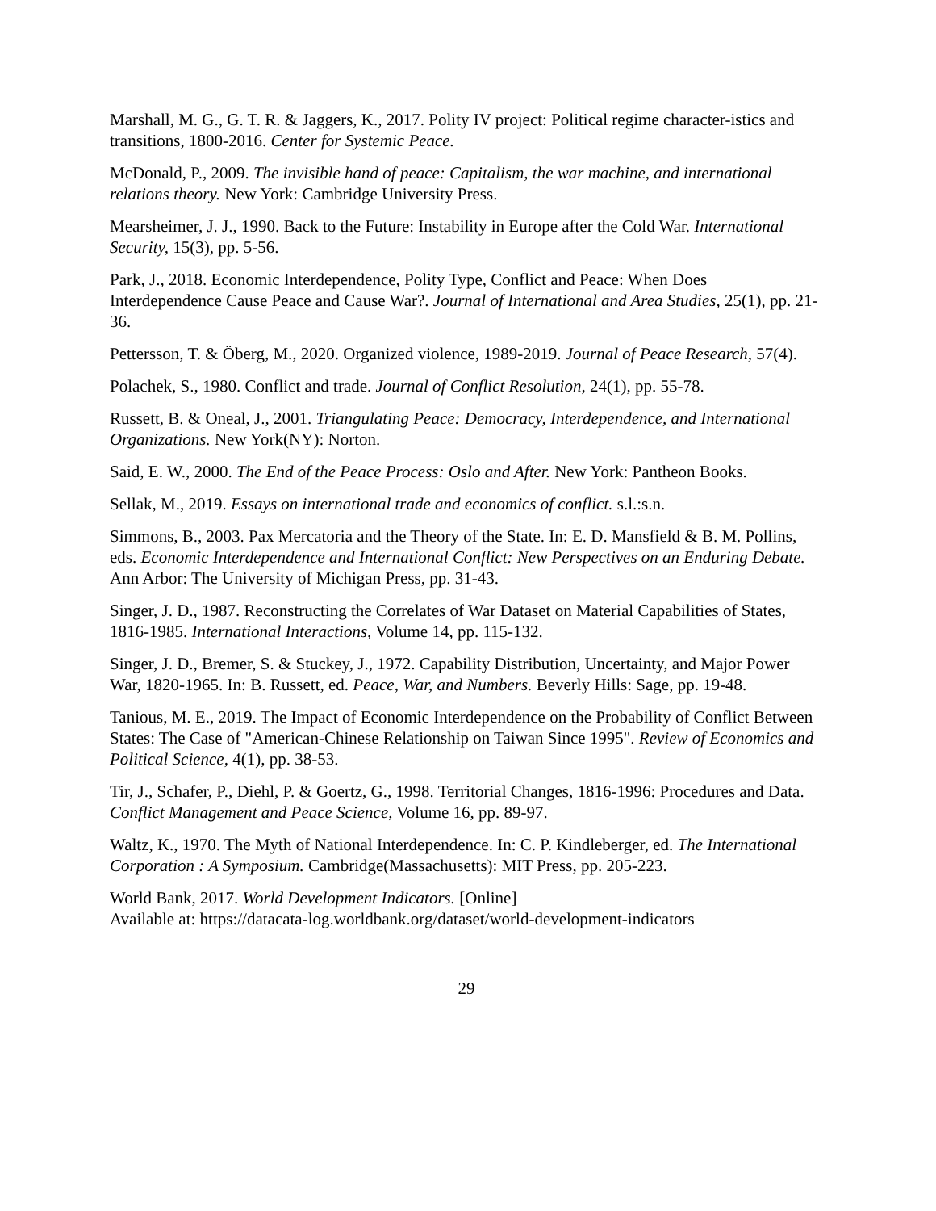Marshall, M. G., G. T. R. & Jaggers, K., 2017. Polity IV project: Political regime character-istics and transitions, 1800-2016. Center for Systemic Peace.
McDonald, P., 2009. The invisible hand of peace: Capitalism, the war machine, and international relations theory. New York: Cambridge University Press.
Mearsheimer, J. J., 1990. Back to the Future: Instability in Europe after the Cold War. International Security, 15(3), pp. 5-56.
Park, J., 2018. Economic Interdependence, Polity Type, Conflict and Peace: When Does Interdependence Cause Peace and Cause War?. Journal of International and Area Studies, 25(1), pp. 21-36.
Pettersson, T. & Öberg, M., 2020. Organized violence, 1989-2019. Journal of Peace Research, 57(4).
Polachek, S., 1980. Conflict and trade. Journal of Conflict Resolution, 24(1), pp. 55-78.
Russett, B. & Oneal, J., 2001. Triangulating Peace: Democracy, Interdependence, and International Organizations. New York(NY): Norton.
Said, E. W., 2000. The End of the Peace Process: Oslo and After. New York: Pantheon Books.
Sellak, M., 2019. Essays on international trade and economics of conflict. s.l.:s.n.
Simmons, B., 2003. Pax Mercatoria and the Theory of the State. In: E. D. Mansfield & B. M. Pollins, eds. Economic Interdependence and International Conflict: New Perspectives on an Enduring Debate. Ann Arbor: The University of Michigan Press, pp. 31-43.
Singer, J. D., 1987. Reconstructing the Correlates of War Dataset on Material Capabilities of States, 1816-1985. International Interactions, Volume 14, pp. 115-132.
Singer, J. D., Bremer, S. & Stuckey, J., 1972. Capability Distribution, Uncertainty, and Major Power War, 1820-1965. In: B. Russett, ed. Peace, War, and Numbers. Beverly Hills: Sage, pp. 19-48.
Tanious, M. E., 2019. The Impact of Economic Interdependence on the Probability of Conflict Between States: The Case of "American-Chinese Relationship on Taiwan Since 1995". Review of Economics and Political Science, 4(1), pp. 38-53.
Tir, J., Schafer, P., Diehl, P. & Goertz, G., 1998. Territorial Changes, 1816-1996: Procedures and Data. Conflict Management and Peace Science, Volume 16, pp. 89-97.
Waltz, K., 1970. The Myth of National Interdependence. In: C. P. Kindleberger, ed. The International Corporation : A Symposium. Cambridge(Massachusetts): MIT Press, pp. 205-223.
World Bank, 2017. World Development Indicators. [Online]
Available at: https://datacata-log.worldbank.org/dataset/world-development-indicators
29